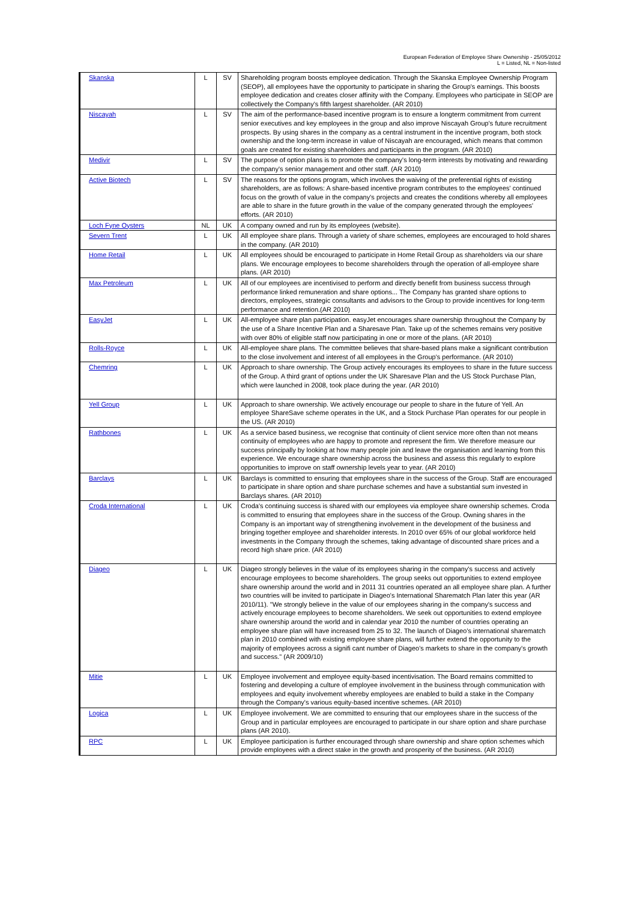European Federation of Employee Share Ownership - 25/05/2012
L = Listed, NL = Non-listed
| Skanska | L | SV | Shareholding program boosts employee dedication. Through the Skanska Employee Ownership Program (SEOP), all employees have the opportunity to participate in sharing the Group's earnings. This boosts employee dedication and creates closer affinity with the Company. Employees who participate in SEOP are collectively the Company's fifth largest shareholder. (AR 2010) |
| Niscayah | L | SV | The aim of the performance-based incentive program is to ensure a longterm commitment from current senior executives and key employees in the group and also improve Niscayah Group's future recruitment prospects. By using shares in the company as a central instrument in the incentive program, both stock ownership and the long-term increase in value of Niscayah are encouraged, which means that common goals are created for existing shareholders and participants in the program. (AR 2010) |
| Medivir | L | SV | The purpose of option plans is to promote the company's long-term interests by motivating and rewarding the company's senior management and other staff. (AR 2010) |
| Active Biotech | L | SV | The reasons for the options program, which involves the waiving of the preferential rights of existing shareholders, are as follows: A share-based incentive program contributes to the employees' continued focus on the growth of value in the company's projects and creates the conditions whereby all employees are able to share in the future growth in the value of the company generated through the employees' efforts. (AR 2010) |
| Loch Fyne Oysters | NL | UK | A company owned and run by its employees (website). |
| Severn Trent | L | UK | All employee share plans. Through a variety of share schemes, employees are encouraged to hold shares in the company. (AR 2010) |
| Home Retail | L | UK | All employees should be encouraged to participate in Home Retail Group as shareholders via our share plans. We encourage employees to become shareholders through the operation of all-employee share plans. (AR 2010) |
| Max Petroleum | L | UK | All of our employees are incentivised to perform and directly benefit from business success through performance linked remuneration and share options... The Company has granted share options to directors, employees, strategic consultants and advisors to the Group to provide incentives for long-term performance and retention.(AR 2010) |
| EasyJet | L | UK | All-employee share plan participation. easyJet encourages share ownership throughout the Company by the use of a Share Incentive Plan and a Sharesave Plan. Take up of the schemes remains very positive with over 80% of eligible staff now participating in one or more of the plans. (AR 2010) |
| Rolls-Royce | L | UK | All-employee share plans. The committee believes that share-based plans make a significant contribution to the close involvement and interest of all employees in the Group's performance. (AR 2010) |
| Chemring | L | UK | Approach to share ownership. The Group actively encourages its employees to share in the future success of the Group. A third grant of options under the UK Sharesave Plan and the US Stock Purchase Plan, which were launched in 2008, took place during the year. (AR 2010) |
| Yell Group | L | UK | Approach to share ownership. We actively encourage our people to share in the future of Yell. An employee ShareSave scheme operates in the UK, and a Stock Purchase Plan operates for our people in the US. (AR 2010) |
| Rathbones | L | UK | As a service based business, we recognise that continuity of client service more often than not means continuity of employees who are happy to promote and represent the firm. We therefore measure our success principally by looking at how many people join and leave the organisation and learning from this experience. We encourage share ownership across the business and assess this regularly to explore opportunities to improve on staff ownership levels year to year. (AR 2010) |
| Barclays | L | UK | Barclays is committed to ensuring that employees share in the success of the Group. Staff are encouraged to participate in share option and share purchase schemes and have a substantial sum invested in Barclays shares. (AR 2010) |
| Croda International | L | UK | Croda's continuing success is shared with our employees via employee share ownership schemes. Croda is committed to ensuring that employees share in the success of the Group. Owning shares in the Company is an important way of strengthening involvement in the development of the business and bringing together employee and shareholder interests. In 2010 over 65% of our global workforce held investments in the Company through the schemes, taking advantage of discounted share prices and a record high share price. (AR 2010) |
| Diageo | L | UK | Diageo strongly believes in the value of its employees sharing in the company's success and actively encourage employees to become shareholders. The group seeks out opportunities to extend employee share ownership around the world and in 2011 31 countries operated an all employee share plan. A further two countries will be invited to participate in Diageo's International Sharematch Plan later this year (AR 2010/11). "We strongly believe in the value of our employees sharing in the company's success and actively encourage employees to become shareholders. We seek out opportunities to extend employee share ownership around the world and in calendar year 2010 the number of countries operating an employee share plan will have increased from 25 to 32. The launch of Diageo's international sharematch plan in 2010 combined with existing employee share plans, will further extend the opportunity to the majority of employees across a signifi cant number of Diageo's markets to share in the company's growth and success." (AR 2009/10) |
| Mitie | L | UK | Employee involvement and employee equity-based incentivisation. The Board remains committed to fostering and developing a culture of employee involvement in the business through communication with employees and equity involvement whereby employees are enabled to build a stake in the Company through the Company's various equity-based incentive schemes. (AR 2010) |
| Logica | L | UK | Employee involvement. We are committed to ensuring that our employees share in the success of the Group and in particular employees are encouraged to participate in our share option and share purchase plans (AR 2010). |
| RPC | L | UK | Employee participation is further encouraged through share ownership and share option schemes which provide employees with a direct stake in the growth and prosperity of the business. (AR 2010) |